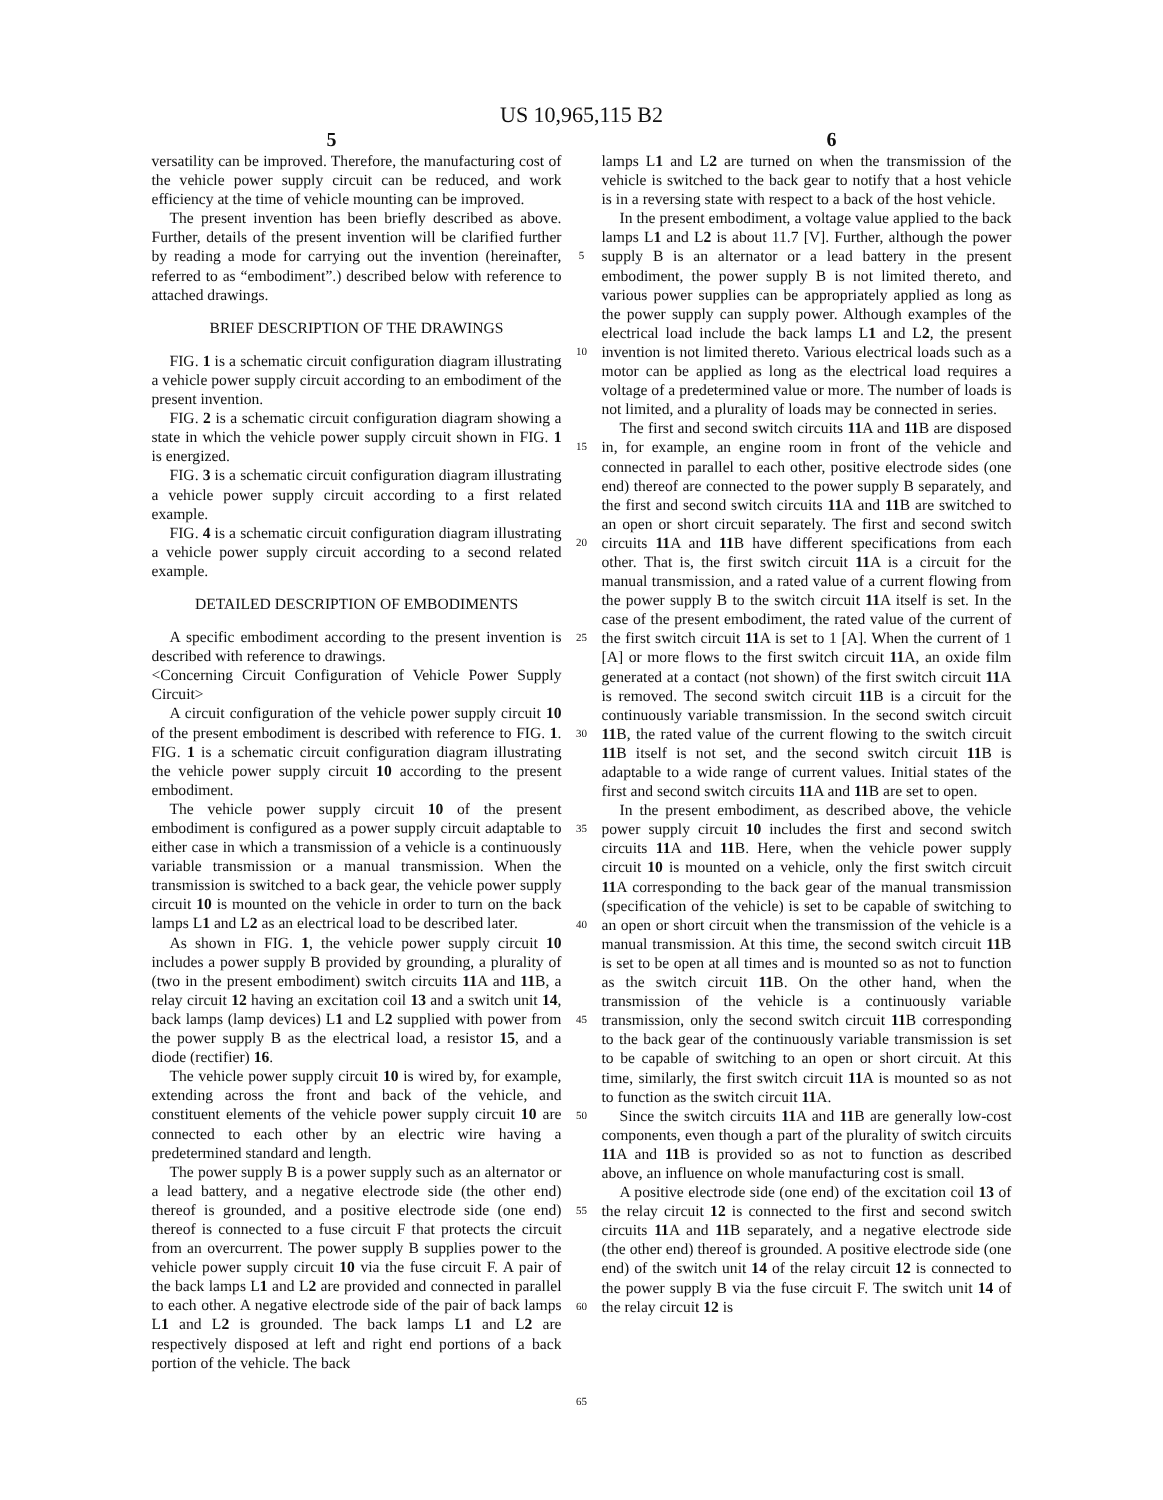US 10,965,115 B2
5 6
versatility can be improved. Therefore, the manufacturing cost of the vehicle power supply circuit can be reduced, and work efficiency at the time of vehicle mounting can be improved.
The present invention has been briefly described as above. Further, details of the present invention will be clarified further by reading a mode for carrying out the invention (hereinafter, referred to as “embodiment”.) described below with reference to attached drawings.
BRIEF DESCRIPTION OF THE DRAWINGS
FIG. 1 is a schematic circuit configuration diagram illustrating a vehicle power supply circuit according to an embodiment of the present invention.
FIG. 2 is a schematic circuit configuration diagram showing a state in which the vehicle power supply circuit shown in FIG. 1 is energized.
FIG. 3 is a schematic circuit configuration diagram illustrating a vehicle power supply circuit according to a first related example.
FIG. 4 is a schematic circuit configuration diagram illustrating a vehicle power supply circuit according to a second related example.
DETAILED DESCRIPTION OF EMBODIMENTS
A specific embodiment according to the present invention is described with reference to drawings.
<Concerning Circuit Configuration of Vehicle Power Supply Circuit>
A circuit configuration of the vehicle power supply circuit 10 of the present embodiment is described with reference to FIG. 1. FIG. 1 is a schematic circuit configuration diagram illustrating the vehicle power supply circuit 10 according to the present embodiment.
The vehicle power supply circuit 10 of the present embodiment is configured as a power supply circuit adaptable to either case in which a transmission of a vehicle is a continuously variable transmission or a manual transmission. When the transmission is switched to a back gear, the vehicle power supply circuit 10 is mounted on the vehicle in order to turn on the back lamps L1 and L2 as an electrical load to be described later.
As shown in FIG. 1, the vehicle power supply circuit 10 includes a power supply B provided by grounding, a plurality of (two in the present embodiment) switch circuits 11 A and 11 B, a relay circuit 12 having an excitation coil 13 and a switch unit 14, back lamps (lamp devices) L1 and L2 supplied with power from the power supply B as the electrical load, a resistor 15, and a diode (rectifier) 16.
The vehicle power supply circuit 10 is wired by, for example, extending across the front and back of the vehicle, and constituent elements of the vehicle power supply circuit 10 are connected to each other by an electric wire having a predetermined standard and length.
The power supply B is a power supply such as an alternator or a lead battery, and a negative electrode side (the other end) thereof is grounded, and a positive electrode side (one end) thereof is connected to a fuse circuit F that protects the circuit from an overcurrent. The power supply B supplies power to the vehicle power supply circuit 10 via the fuse circuit F. A pair of the back lamps L1 and L2 are provided and connected in parallel to each other. A negative electrode side of the pair of back lamps L1 and L2 is grounded. The back lamps L1 and L2 are respectively disposed at left and right end portions of a back portion of the vehicle. The back
5
10
15
20
25
30
35
40
45
50
55
60
65
lamps L1 and L2 are turned on when the transmission of the vehicle is switched to the back gear to notify that a host vehicle is in a reversing state with respect to a back of the host vehicle.
In the present embodiment, a voltage value applied to the back lamps L1 and L2 is about 11.7 [V]. Further, although the power supply B is an alternator or a lead battery in the present embodiment, the power supply B is not limited thereto, and various power supplies can be appropriately applied as long as the power supply can supply power. Although examples of the electrical load include the back lamps L1 and L2, the present invention is not limited thereto. Various electrical loads such as a motor can be applied as long as the electrical load requires a voltage of a predetermined value or more. The number of loads is not limited, and a plurality of loads may be connected in series.
The first and second switch circuits 11 A and 11 B are disposed in, for example, an engine room in front of the vehicle and connected in parallel to each other, positive electrode sides (one end) thereof are connected to the power supply B separately, and the first and second switch circuits 11 A and 11 B are switched to an open or short circuit separately. The first and second switch circuits 11 A and 11 B have different specifications from each other. That is, the first switch circuit 11 A is a circuit for the manual transmission, and a rated value of a current flowing from the power supply B to the switch circuit 11 A itself is set. In the case of the present embodiment, the rated value of the current of the first switch circuit 11 A is set to 1 [A]. When the current of 1 [A] or more flows to the first switch circuit 11 A, an oxide film generated at a contact (not shown) of the first switch circuit 11 A is removed. The second switch circuit 11 B is a circuit for the continuously variable transmission. In the second switch circuit 11 B, the rated value of the current flowing to the switch circuit 11 B itself is not set, and the second switch circuit 11 B is adaptable to a wide range of current values. Initial states of the first and second switch circuits 11 A and 11 B are set to open.
In the present embodiment, as described above, the vehicle power supply circuit 10 includes the first and second switch circuits 11 A and 11 B. Here, when the vehicle power supply circuit 10 is mounted on a vehicle, only the first switch circuit 11 A corresponding to the back gear of the manual transmission (specification of the vehicle) is set to be capable of switching to an open or short circuit when the transmission of the vehicle is a manual transmission. At this time, the second switch circuit 11 B is set to be open at all times and is mounted so as not to function as the switch circuit 11 B. On the other hand, when the transmission of the vehicle is a continuously variable transmission, only the second switch circuit 11 B corresponding to the back gear of the continuously variable transmission is set to be capable of switching to an open or short circuit. At this time, similarly, the first switch circuit 11 A is mounted so as not to function as the switch circuit 11 A.
Since the switch circuits 11 A and 11 B are generally low-cost components, even though a part of the plurality of switch circuits 11 A and 11 B is provided so as not to function as described above, an influence on whole manufacturing cost is small.
A positive electrode side (one end) of the excitation coil 13 of the relay circuit 12 is connected to the first and second switch circuits 11 A and 11 B separately, and a negative electrode side (the other end) thereof is grounded. A positive electrode side (one end) of the switch unit 14 of the relay circuit 12 is connected to the power supply B via the fuse circuit F. The switch unit 14 of the relay circuit 12 is